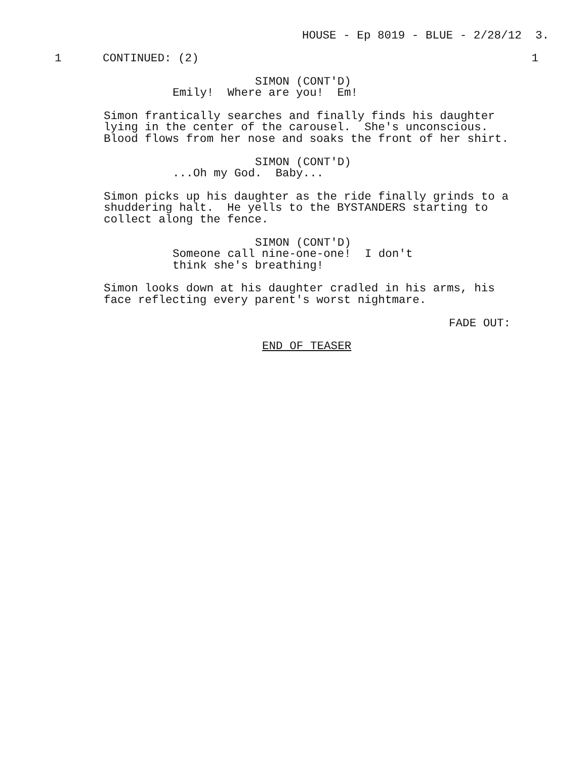HOUSE - Ep 8019 - BLUE - 2/28/12 3.
1 CONTINUED: (2)
1
SIMON (CONT'D)
Emily! Where are you! Em!
Simon frantically searches and finally finds his daughter lying in the center of the carousel. She's unconscious. Blood flows from her nose and soaks the front of her shirt.
SIMON (CONT'D)
...Oh my God. Baby...
Simon picks up his daughter as the ride finally grinds to a shuddering halt. He yells to the BYSTANDERS starting to collect along the fence.
SIMON (CONT'D)
Someone call nine-one-one! I don't think she's breathing!
Simon looks down at his daughter cradled in his arms, his face reflecting every parent's worst nightmare.
FADE OUT:
END OF TEASER